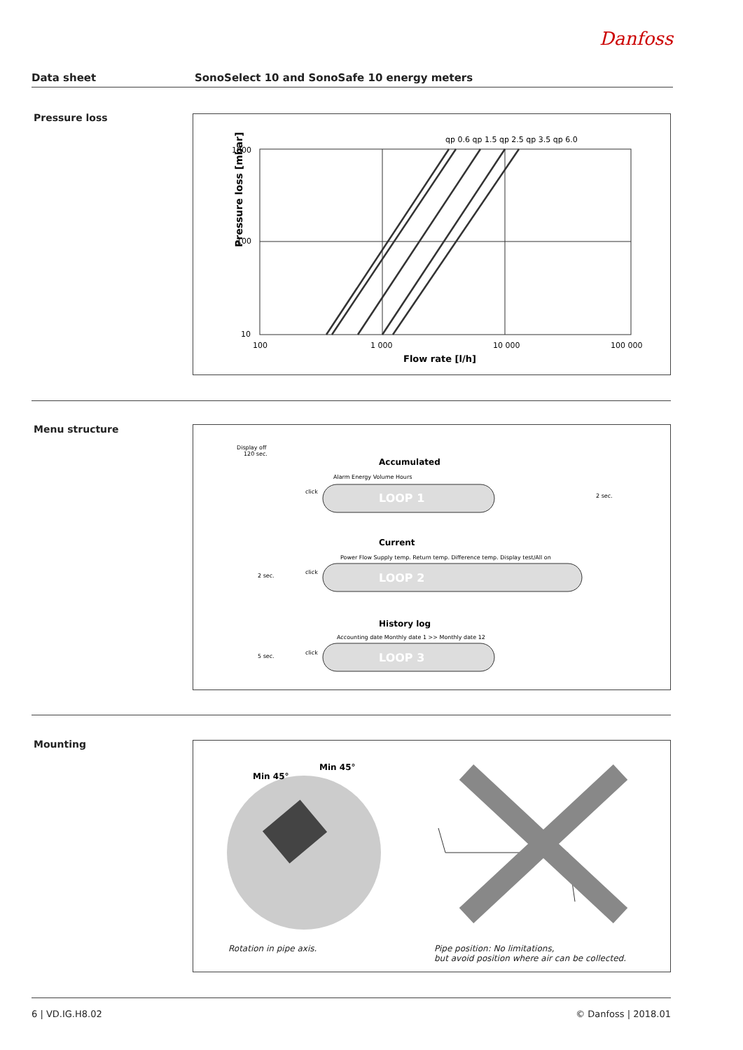Danfoss
Data sheet SonoSelect 10 and SonoSafe 10 energy meters
Pressure loss
Pressure loss [mbar]
1000
100
10
100
1 000
10 000
100 000
Flow rate [l/h]
qp 0.6 qp 1.5 qp 2.5 qp 3.5 qp 6.0
Menu structure
Display off
120 sec.
Accumulated
Alarm Energy Volume Hours
LOOP 1
click
2 sec.
Current
Power Flow Supply temp. Return temp. Difference temp. Display test/All on
LOOP 2
click
2 sec.
History log
Accounting date Monthly date 1 >> Monthly date 12
LOOP 3
click
5 sec.
Mounting
Min 45°
Min 45°
Rotation in pipe axis.
Pipe position: No limitations,
but avoid position where air can be collected.
6 | VD.IG.H8.02 © Danfoss | 2018.01